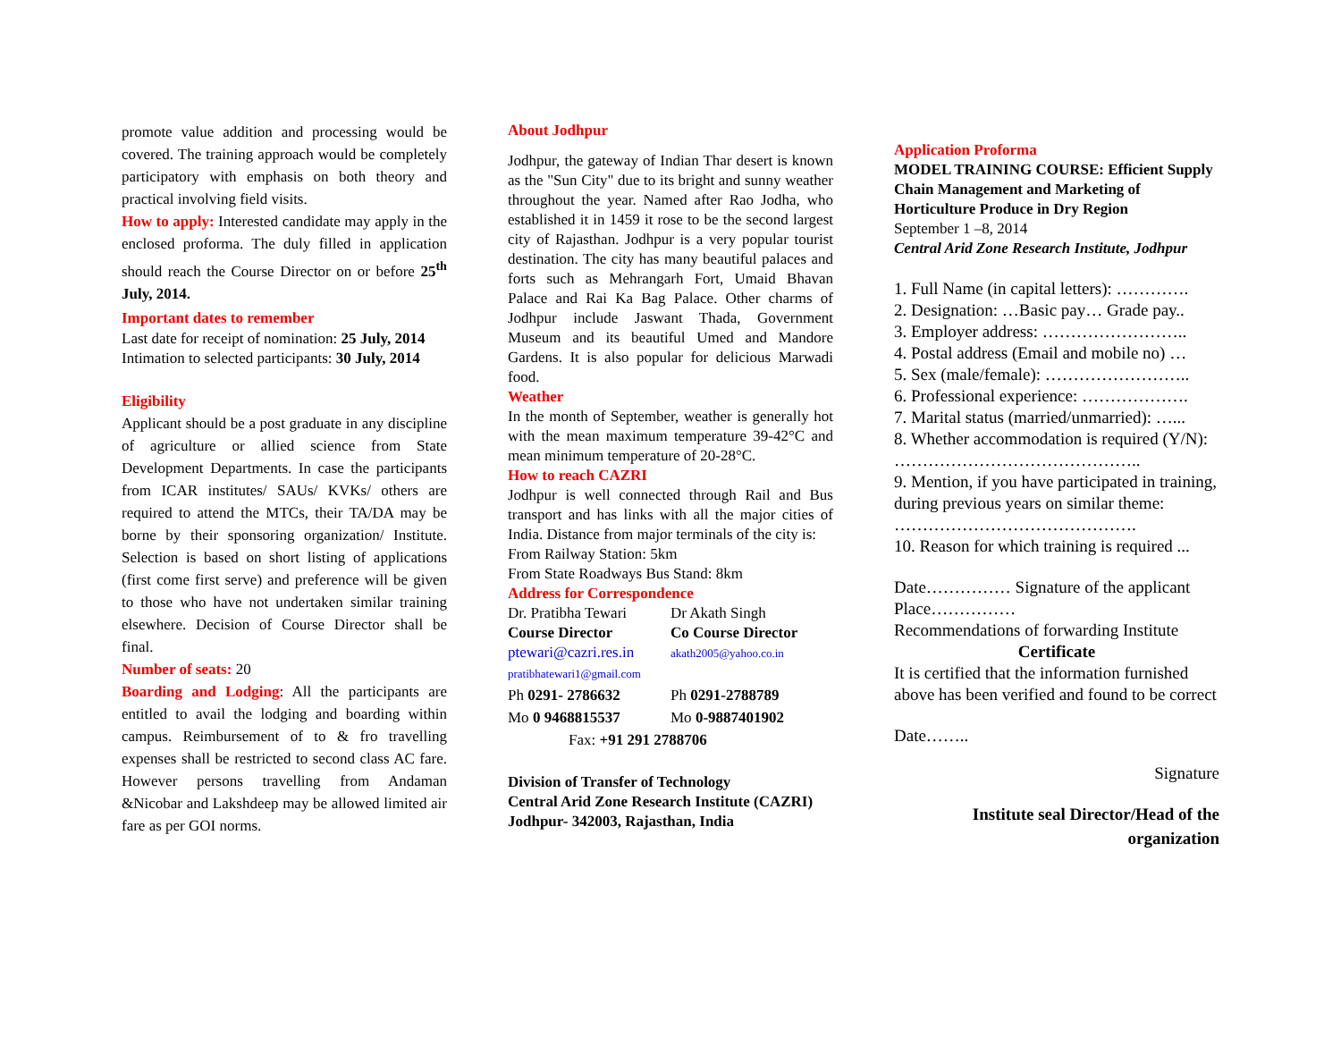promote value addition and processing would be covered. The training approach would be completely participatory with emphasis on both theory and practical involving field visits.
How to apply: Interested candidate may apply in the enclosed proforma. The duly filled in application should reach the Course Director on or before 25<sup>th</sup> July, 2014.
Important dates to remember
Last date for receipt of nomination: 25 July, 2014
Intimation to selected participants: 30 July, 2014
Eligibility
Applicant should be a post graduate in any discipline of agriculture or allied science from State Development Departments. In case the participants from ICAR institutes/ SAUs/ KVKs/ others are required to attend the MTCs, their TA/DA may be borne by their sponsoring organization/ Institute. Selection is based on short listing of applications (first come first serve) and preference will be given to those who have not undertaken similar training elsewhere. Decision of Course Director shall be final.
Number of seats: 20
Boarding and Lodging: All the participants are entitled to avail the lodging and boarding within campus. Reimbursement of to & fro travelling expenses shall be restricted to second class AC fare. However persons travelling from Andaman &Nicobar and Lakshdeep may be allowed limited air fare as per GOI norms.
About Jodhpur
Jodhpur, the gateway of Indian Thar desert is known as the "Sun City" due to its bright and sunny weather throughout the year. Named after Rao Jodha, who established it in 1459 it rose to be the second largest city of Rajasthan. Jodhpur is a very popular tourist destination. The city has many beautiful palaces and forts such as Mehrangarh Fort, Umaid Bhavan Palace and Rai Ka Bag Palace. Other charms of Jodhpur include Jaswant Thada, Government Museum and its beautiful Umed and Mandore Gardens. It is also popular for delicious Marwadi food.
Weather
In the month of September, weather is generally hot with the mean maximum temperature 39-42°C and mean minimum temperature of 20-28°C.
How to reach CAZRI
Jodhpur is well connected through Rail and Bus transport and has links with all the major cities of India. Distance from major terminals of the city is:
From Railway Station: 5km
From State Roadways Bus Stand: 8km
Address for Correspondence
Dr. Pratibha Tewari Dr Akath Singh
Course Director Co Course Director
ptewari@cazri.res.in
akath2005@yahoo.co.in
pratibhatewari1@gmail.com
Ph 0291- 2786632 Ph 0291-2788789
Mo 0 9468815537 Mo 0-9887401902
Fax: +91 291 2788706
Division of Transfer of Technology
Central Arid Zone Research Institute (CAZRI)
Jodhpur- 342003, Rajasthan, India
Application Proforma
MODEL TRAINING COURSE: Efficient Supply Chain Management and Marketing of Horticulture Produce in Dry Region
September 1 –8, 2014
Central Arid Zone Research Institute, Jodhpur
1. Full Name (in capital letters): ………….
2. Designation: …Basic pay… Grade pay..
3. Employer address: ……………………..
4. Postal address (Email and mobile no) …
5. Sex (male/female): ……………………..
6. Professional experience: ……………….
7. Marital status (married/unmarried): …...
8. Whether accommodation is required (Y/N): ……………………………………..
9. Mention, if you have participated in training, during previous years on similar theme: …………………………………….
10. Reason for which training is required ...
Date…………… Signature of the applicant
Place……………
Recommendations of forwarding Institute
Certificate
It is certified that the information furnished above has been verified and found to be correct
Date……..
Signature
Institute seal Director/Head of the organization